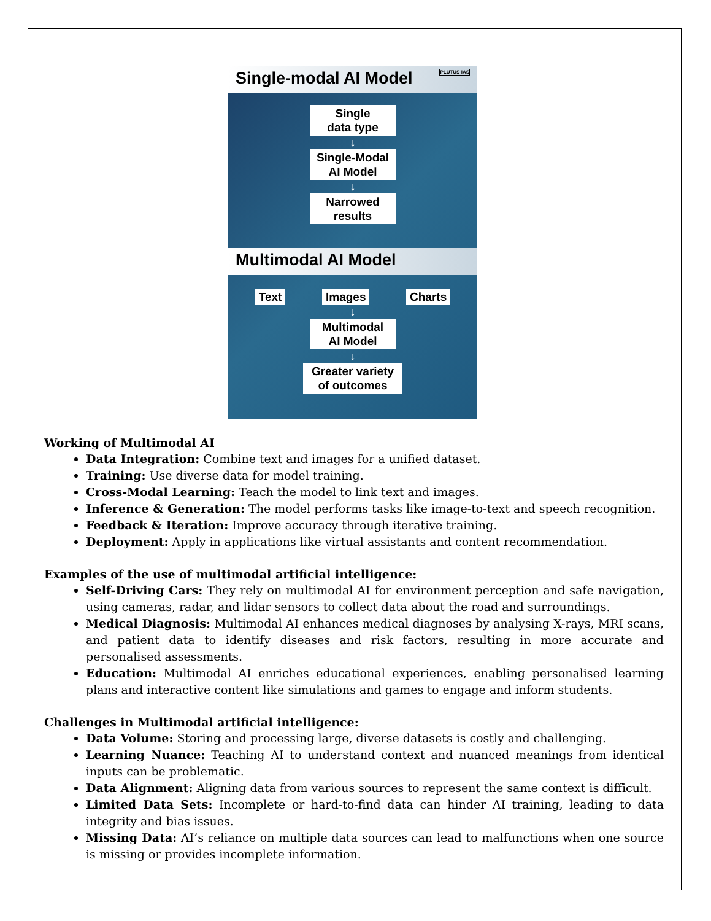Single-modal AI Model PLUTUS IAS
Single
data type
↓
Single-Modal
AI Model
↓
Narrowed
results
Multimodal AI Model
Text Images Charts
↓
Multimodal
AI Model
↓
Greater variety
of outcomes
Working of Multimodal AI
Data Integration: Combine text and images for a unified dataset.
Training: Use diverse data for model training.
Cross-Modal Learning: Teach the model to link text and images.
Inference & Generation: The model performs tasks like image-to-text and speech recognition.
Feedback & Iteration: Improve accuracy through iterative training.
Deployment: Apply in applications like virtual assistants and content recommendation.
Examples of the use of multimodal artificial intelligence:
Self-Driving Cars: They rely on multimodal AI for environment perception and safe navigation, using cameras, radar, and lidar sensors to collect data about the road and surroundings.
Medical Diagnosis: Multimodal AI enhances medical diagnoses by analysing X-rays, MRI scans, and patient data to identify diseases and risk factors, resulting in more accurate and personalised assessments.
Education: Multimodal AI enriches educational experiences, enabling personalised learning plans and interactive content like simulations and games to engage and inform students.
Challenges in Multimodal artificial intelligence:
Data Volume: Storing and processing large, diverse datasets is costly and challenging.
Learning Nuance: Teaching AI to understand context and nuanced meanings from identical inputs can be problematic.
Data Alignment: Aligning data from various sources to represent the same context is difficult.
Limited Data Sets: Incomplete or hard-to-find data can hinder AI training, leading to data integrity and bias issues.
Missing Data: AI’s reliance on multiple data sources can lead to malfunctions when one source is missing or provides incomplete information.